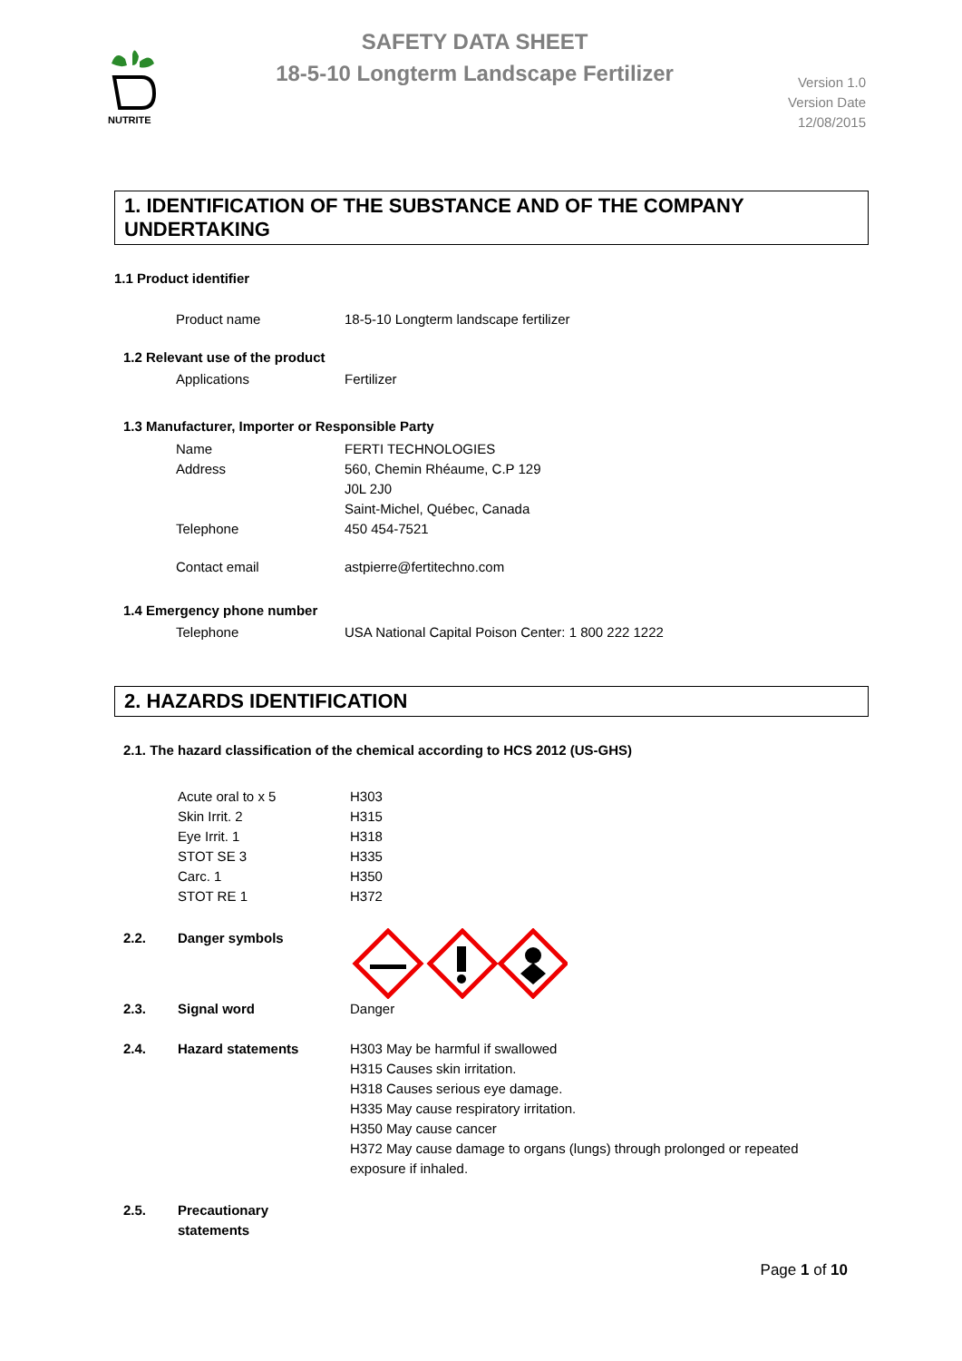NUTRITE
SAFETY DATA SHEET
18-5-10 Longterm Landscape Fertilizer
Version 1.0
Version Date
12/08/2015
1. IDENTIFICATION OF THE SUBSTANCE AND OF THE COMPANY UNDERTAKING
1.1 Product identifier
Product name 18-5-10 Longterm landscape fertilizer
1.2 Relevant use of the product
Applications Fertilizer
1.3 Manufacturer, Importer or Responsible Party
Name FERTI TECHNOLOGIES
Address 560, Chemin Rhéaume, C.P 129
J0L 2J0
Saint-Michel, Québec, Canada
Telephone 450 454-7521
Contact email astpierre@fertitechno.com
1.4 Emergency phone number
Telephone USA National Capital Poison Center: 1 800 222 1222
2. HAZARDS IDENTIFICATION
2.1. The hazard classification of the chemical according to HCS 2012 (US-GHS)
Acute oral to x 5
Skin Irrit. 2
Eye Irrit. 1
STOT SE 3
Carc. 1
STOT RE 1
H303
H315
H318
H335
H350
H372
2.2. Danger symbols
2.3. Signal word Danger
2.4. Hazard statements H303 May be harmful if swallowed
H315 Causes skin irritation.
H318 Causes serious eye damage.
H335 May cause respiratory irritation.
H350 May cause cancer
H372 May cause damage to organs (lungs) through prolonged or repeated exposure if inhaled.
2.5. Precautionary
statements
Page 1 of 10